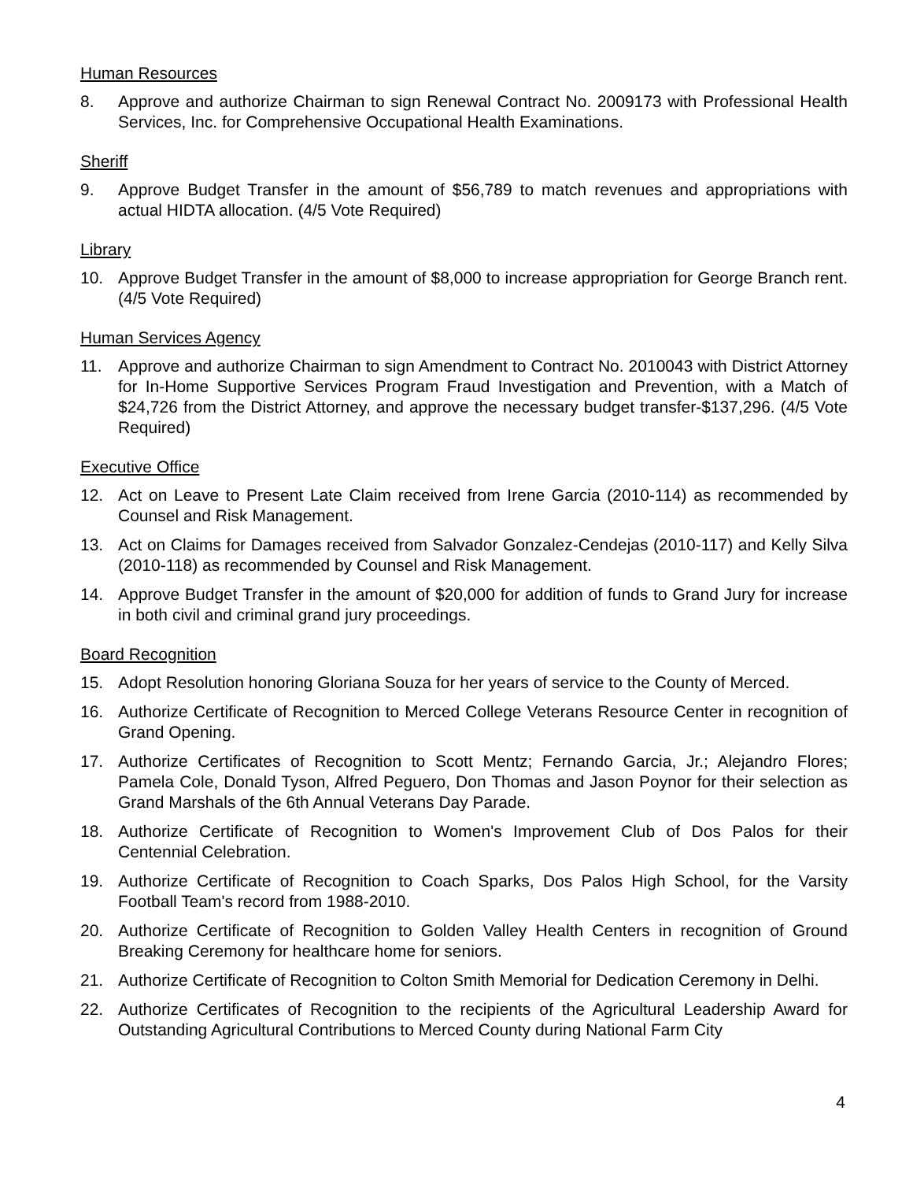Human Resources
8. Approve and authorize Chairman to sign Renewal Contract No. 2009173 with Professional Health Services, Inc. for Comprehensive Occupational Health Examinations.
Sheriff
9. Approve Budget Transfer in the amount of $56,789 to match revenues and appropriations with actual HIDTA allocation. (4/5 Vote Required)
Library
10. Approve Budget Transfer in the amount of $8,000 to increase appropriation for George Branch rent. (4/5 Vote Required)
Human Services Agency
11. Approve and authorize Chairman to sign Amendment to Contract No. 2010043 with District Attorney for In-Home Supportive Services Program Fraud Investigation and Prevention, with a Match of $24,726 from the District Attorney, and approve the necessary budget transfer-$137,296. (4/5 Vote Required)
Executive Office
12. Act on Leave to Present Late Claim received from Irene Garcia (2010-114) as recommended by Counsel and Risk Management.
13. Act on Claims for Damages received from Salvador Gonzalez-Cendejas (2010-117) and Kelly Silva (2010-118) as recommended by Counsel and Risk Management.
14. Approve Budget Transfer in the amount of $20,000 for addition of funds to Grand Jury for increase in both civil and criminal grand jury proceedings.
Board Recognition
15. Adopt Resolution honoring Gloriana Souza for her years of service to the County of Merced.
16. Authorize Certificate of Recognition to Merced College Veterans Resource Center in recognition of Grand Opening.
17. Authorize Certificates of Recognition to Scott Mentz; Fernando Garcia, Jr.; Alejandro Flores; Pamela Cole, Donald Tyson, Alfred Peguero, Don Thomas and Jason Poynor for their selection as Grand Marshals of the 6th Annual Veterans Day Parade.
18. Authorize Certificate of Recognition to Women's Improvement Club of Dos Palos for their Centennial Celebration.
19. Authorize Certificate of Recognition to Coach Sparks, Dos Palos High School, for the Varsity Football Team's record from 1988-2010.
20. Authorize Certificate of Recognition to Golden Valley Health Centers in recognition of Ground Breaking Ceremony for healthcare home for seniors.
21. Authorize Certificate of Recognition to Colton Smith Memorial for Dedication Ceremony in Delhi.
22. Authorize Certificates of Recognition to the recipients of the Agricultural Leadership Award for Outstanding Agricultural Contributions to Merced County during National Farm City
4